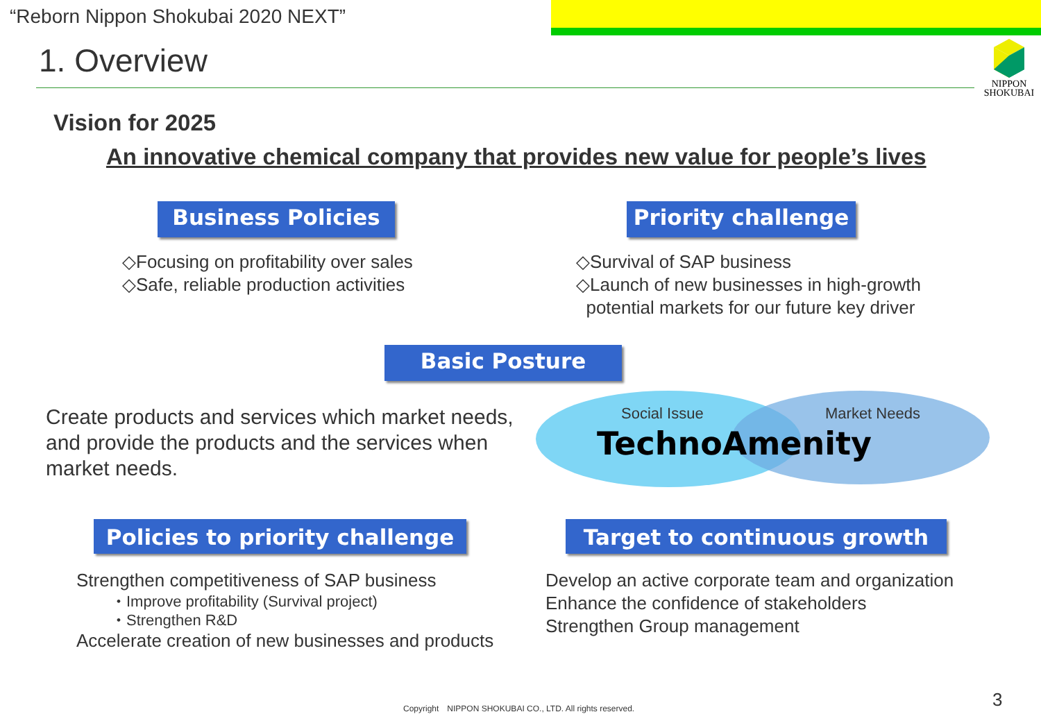“Reborn Nippon Shokubai 2020 NEXT”
1. Overview
NIPPON
SHOKUBAI
Vision for 2025
An innovative chemical company that provides new value for people’s lives
Business Policies
Priority challenge
◇Focusing on profitability over sales
◇Safe, reliable production activities
◇Survival of SAP business
◇Launch of new businesses in high-growth
potential markets for our future key driver
Basic Posture
Create products and services which market needs,
and provide the products and the services when
market needs.
Social Issue Market Needs
TechnoAmenity
Policies to priority challenge
Target to continuous growth
Strengthen competitiveness of SAP business
・Improve profitability (Survival project)
・Strengthen R&D
Accelerate creation of new businesses and products
Develop an active corporate team and organization
Enhance the confidence of stakeholders
Strengthen Group management
Copyright　NIPPON SHOKUBAI CO., LTD. All rights reserved.
3